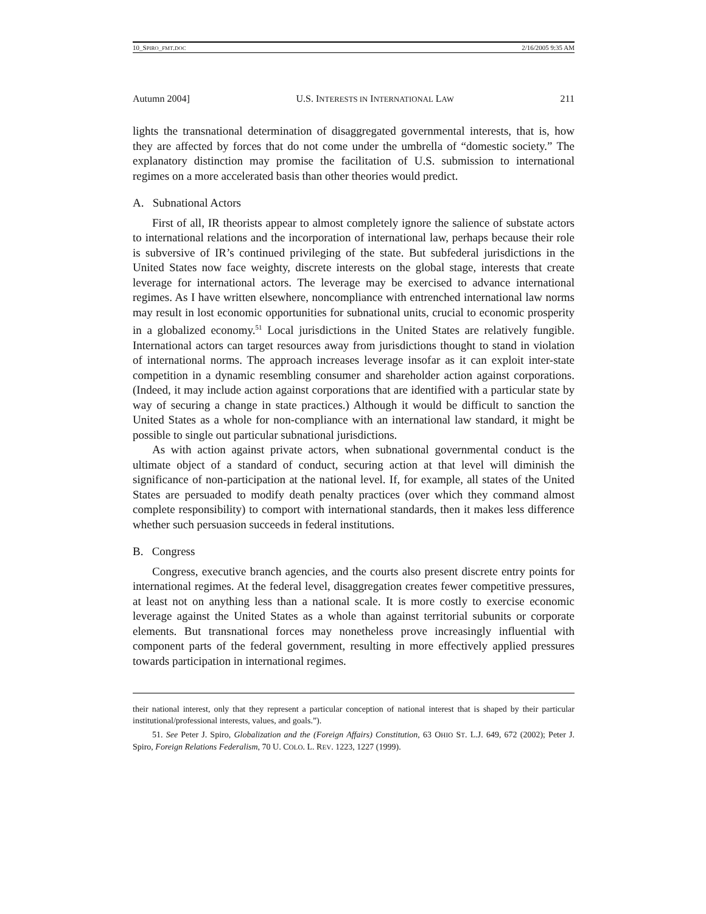10_SPIRO_FMT.DOC 2/16/2005 9:35 AM
Autumn 2004] U.S. INTERESTS IN INTERNATIONAL LAW 211
lights the transnational determination of disaggregated governmental interests, that is, how they are affected by forces that do not come under the umbrella of “domestic society.” The explanatory distinction may promise the facilitation of U.S. submission to international regimes on a more accelerated basis than other theories would predict.
A. Subnational Actors
First of all, IR theorists appear to almost completely ignore the salience of substate actors to international relations and the incorporation of international law, perhaps because their role is subversive of IR’s continued privileging of the state. But subfederal jurisdictions in the United States now face weighty, discrete interests on the global stage, interests that create leverage for international actors. The leverage may be exercised to advance international regimes. As I have written elsewhere, noncompliance with entrenched international law norms may result in lost economic opportunities for subnational units, crucial to economic prosperity in a globalized economy.<sup>51</sup> Local jurisdictions in the United States are relatively fungible. International actors can target resources away from jurisdictions thought to stand in violation of international norms. The approach increases leverage insofar as it can exploit inter-state competition in a dynamic resembling consumer and shareholder action against corporations. (Indeed, it may include action against corporations that are identified with a particular state by way of securing a change in state practices.) Although it would be difficult to sanction the United States as a whole for non-compliance with an international law standard, it might be possible to single out particular subnational jurisdictions.
As with action against private actors, when subnational governmental conduct is the ultimate object of a standard of conduct, securing action at that level will diminish the significance of non-participation at the national level. If, for example, all states of the United States are persuaded to modify death penalty practices (over which they command almost complete responsibility) to comport with international standards, then it makes less difference whether such persuasion succeeds in federal institutions.
B. Congress
Congress, executive branch agencies, and the courts also present discrete entry points for international regimes. At the federal level, disaggregation creates fewer competitive pressures, at least not on anything less than a national scale. It is more costly to exercise economic leverage against the United States as a whole than against territorial subunits or corporate elements. But transnational forces may nonetheless prove increasingly influential with component parts of the federal government, resulting in more effectively applied pressures towards participation in international regimes.
their national interest, only that they represent a particular conception of national interest that is shaped by their particular institutional/professional interests, values, and goals.”).
51. See Peter J. Spiro, Globalization and the (Foreign Affairs) Constitution, 63 OHIO ST. L.J. 649, 672 (2002); Peter J. Spiro, Foreign Relations Federalism, 70 U. COLO. L. REV. 1223, 1227 (1999).